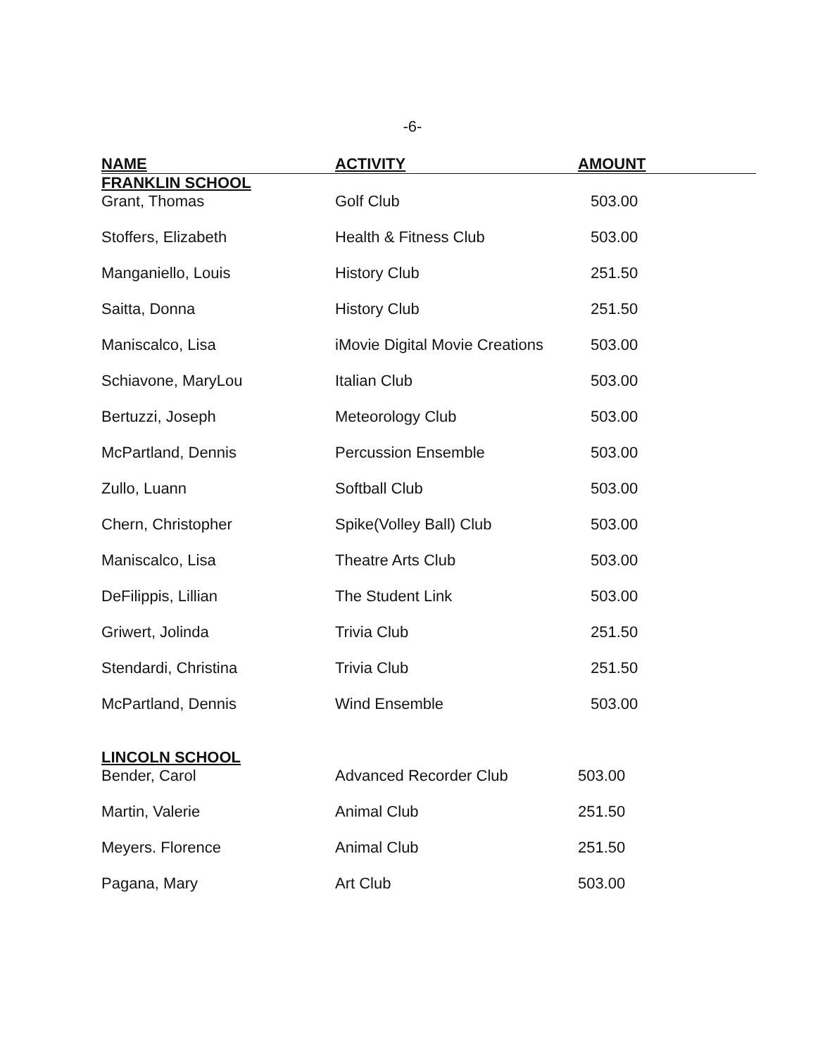-6-
| NAME | ACTIVITY | AMOUNT |
| --- | --- | --- |
| FRANKLIN SCHOOL | | |
| Grant, Thomas | Golf Club | 503.00 |
| Stoffers, Elizabeth | Health & Fitness Club | 503.00 |
| Manganiello, Louis | History Club | 251.50 |
| Saitta, Donna | History Club | 251.50 |
| Maniscalco, Lisa | iMovie Digital Movie Creations | 503.00 |
| Schiavone, MaryLou | Italian Club | 503.00 |
| Bertuzzi, Joseph | Meteorology Club | 503.00 |
| McPartland, Dennis | Percussion Ensemble | 503.00 |
| Zullo, Luann | Softball Club | 503.00 |
| Chern, Christopher | Spike(Volley Ball) Club | 503.00 |
| Maniscalco, Lisa | Theatre Arts Club | 503.00 |
| DeFilippis, Lillian | The Student Link | 503.00 |
| Griwert, Jolinda | Trivia Club | 251.50 |
| Stendardi, Christina | Trivia Club | 251.50 |
| McPartland, Dennis | Wind Ensemble | 503.00 |
| LINCOLN SCHOOL | | |
| Bender, Carol | Advanced Recorder Club | 503.00 |
| Martin, Valerie | Animal Club | 251.50 |
| Meyers. Florence | Animal Club | 251.50 |
| Pagana, Mary | Art Club | 503.00 |